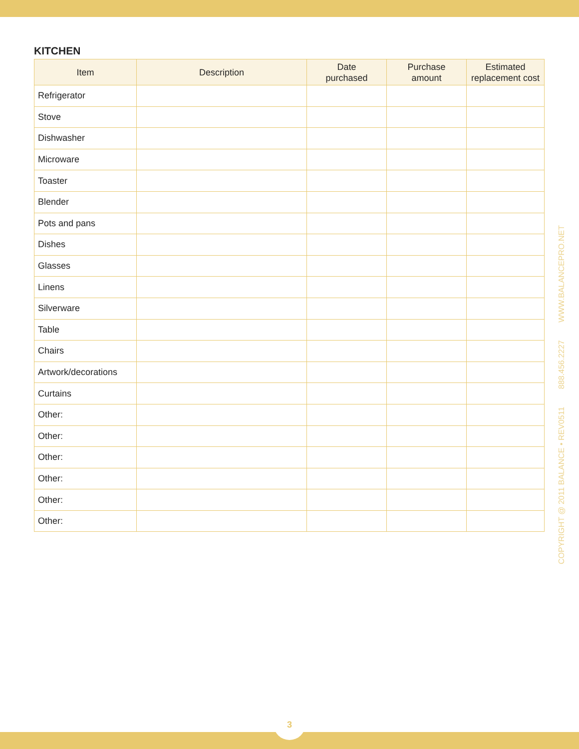KITCHEN
| Item | Description | Date purchased | Purchase amount | Estimated replacement cost |
| --- | --- | --- | --- | --- |
| Refrigerator | | | | |
| Stove | | | | |
| Dishwasher | | | | |
| Microware | | | | |
| Toaster | | | | |
| Blender | | | | |
| Pots and pans | | | | |
| Dishes | | | | |
| Glasses | | | | |
| Linens | | | | |
| Silverware | | | | |
| Table | | | | |
| Chairs | | | | |
| Artwork/decorations | | | | |
| Curtains | | | | |
| Other: | | | | |
| Other: | | | | |
| Other: | | | | |
| Other: | | | | |
| Other: | | | | |
| Other: | | | | |
COPYRIGHT @ 2011 BALANCE • REV0511 888.456.2227 WWW.BALANCEPRO.NET
3